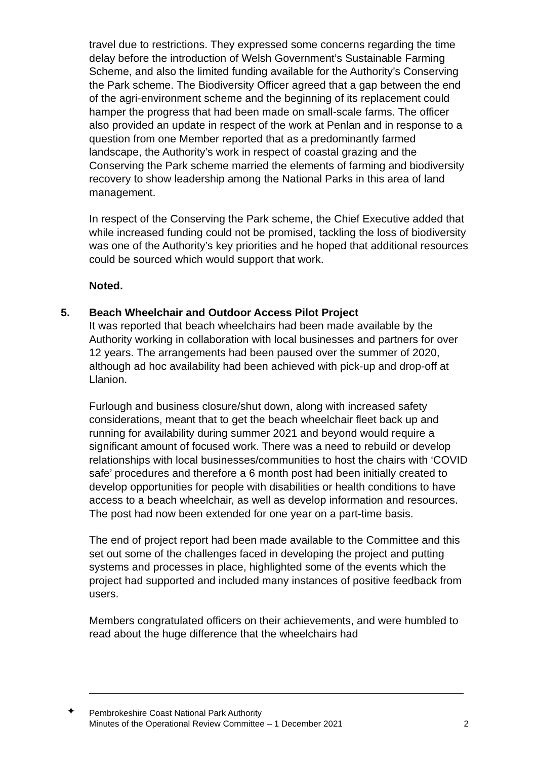travel due to restrictions. They expressed some concerns regarding the time delay before the introduction of Welsh Government’s Sustainable Farming Scheme, and also the limited funding available for the Authority’s Conserving the Park scheme. The Biodiversity Officer agreed that a gap between the end of the agri-environment scheme and the beginning of its replacement could hamper the progress that had been made on small-scale farms. The officer also provided an update in respect of the work at Penlan and in response to a question from one Member reported that as a predominantly farmed landscape, the Authority’s work in respect of coastal grazing and the Conserving the Park scheme married the elements of farming and biodiversity recovery to show leadership among the National Parks in this area of land management.
In respect of the Conserving the Park scheme, the Chief Executive added that while increased funding could not be promised, tackling the loss of biodiversity was one of the Authority’s key priorities and he hoped that additional resources could be sourced which would support that work.
Noted.
5. Beach Wheelchair and Outdoor Access Pilot Project
It was reported that beach wheelchairs had been made available by the Authority working in collaboration with local businesses and partners for over 12 years. The arrangements had been paused over the summer of 2020, although ad hoc availability had been achieved with pick-up and drop-off at Llanion.
Furlough and business closure/shut down, along with increased safety considerations, meant that to get the beach wheelchair fleet back up and running for availability during summer 2021 and beyond would require a significant amount of focused work. There was a need to rebuild or develop relationships with local businesses/communities to host the chairs with ‘COVID safe’ procedures and therefore a 6 month post had been initially created to develop opportunities for people with disabilities or health conditions to have access to a beach wheelchair, as well as develop information and resources. The post had now been extended for one year on a part-time basis.
The end of project report had been made available to the Committee and this set out some of the challenges faced in developing the project and putting systems and processes in place, highlighted some of the events which the project had supported and included many instances of positive feedback from users.
Members congratulated officers on their achievements, and were humbled to read about the huge difference that the wheelchairs had
✦ Pembrokeshire Coast National Park Authority
Minutes of the Operational Review Committee – 1 December 2021
2